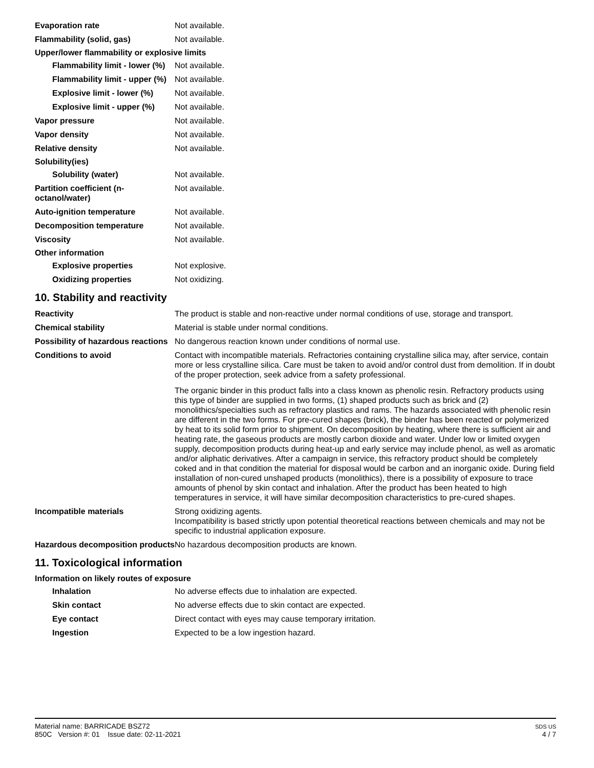Evaporation rate Not available.
Flammability (solid, gas) Not available.
Upper/lower flammability or explosive limits
Flammability limit - lower (%)
Not available.
Flammability limit - upper (%)
Not available.
Explosive limit - lower (%)
Not available.
Explosive limit - upper (%)
Not available.
Vapor pressure Not available.
Vapor density Not available.
Relative density Not available.
Solubility(ies)
Solubility (water) Not available.
Partition coefficient (n-octanol/water)
Not available.
Auto-ignition temperature Not available.
Decomposition temperature Not available.
Viscosity Not available.
Other information
Explosive properties Not explosive.
Oxidizing properties Not oxidizing.
10. Stability and reactivity
Reactivity The product is stable and non-reactive under normal conditions of use, storage and transport.
Chemical stability Material is stable under normal conditions.
Possibility of hazardous reactions
No dangerous reaction known under conditions of normal use.
Conditions to avoid Contact with incompatible materials. Refractories containing crystalline silica may, after service, contain more or less crystalline silica. Care must be taken to avoid and/or control dust from demolition. If in doubt of the proper protection, seek advice from a safety professional.
The organic binder in this product falls into a class known as phenolic resin. Refractory products using this type of binder are supplied in two forms, (1) shaped products such as brick and (2) monolithics/specialties such as refractory plastics and rams. The hazards associated with phenolic resin are different in the two forms. For pre-cured shapes (brick), the binder has been reacted or polymerized by heat to its solid form prior to shipment. On decomposition by heating, where there is sufficient air and heating rate, the gaseous products are mostly carbon dioxide and water. Under low or limited oxygen supply, decomposition products during heat-up and early service may include phenol, as well as aromatic and/or aliphatic derivatives. After a campaign in service, this refractory product should be completely coked and in that condition the material for disposal would be carbon and an inorganic oxide. During field installation of non-cured unshaped products (monolithics), there is a possibility of exposure to trace amounts of phenol by skin contact and inhalation. After the product has been heated to high temperatures in service, it will have similar decomposition characteristics to pre-cured shapes.
Incompatible materials Strong oxidizing agents.
Incompatibility is based strictly upon potential theoretical reactions between chemicals and may not be specific to industrial application exposure.
Hazardous decomposition products
No hazardous decomposition products are known.
11. Toxicological information
Information on likely routes of exposure
Inhalation No adverse effects due to inhalation are expected.
Skin contact No adverse effects due to skin contact are expected.
Eye contact Direct contact with eyes may cause temporary irritation.
Ingestion Expected to be a low ingestion hazard.
Material name: BARRICADE BSZ72
850C Version #: 01 Issue date: 02-11-2021
SDS US
4 / 7